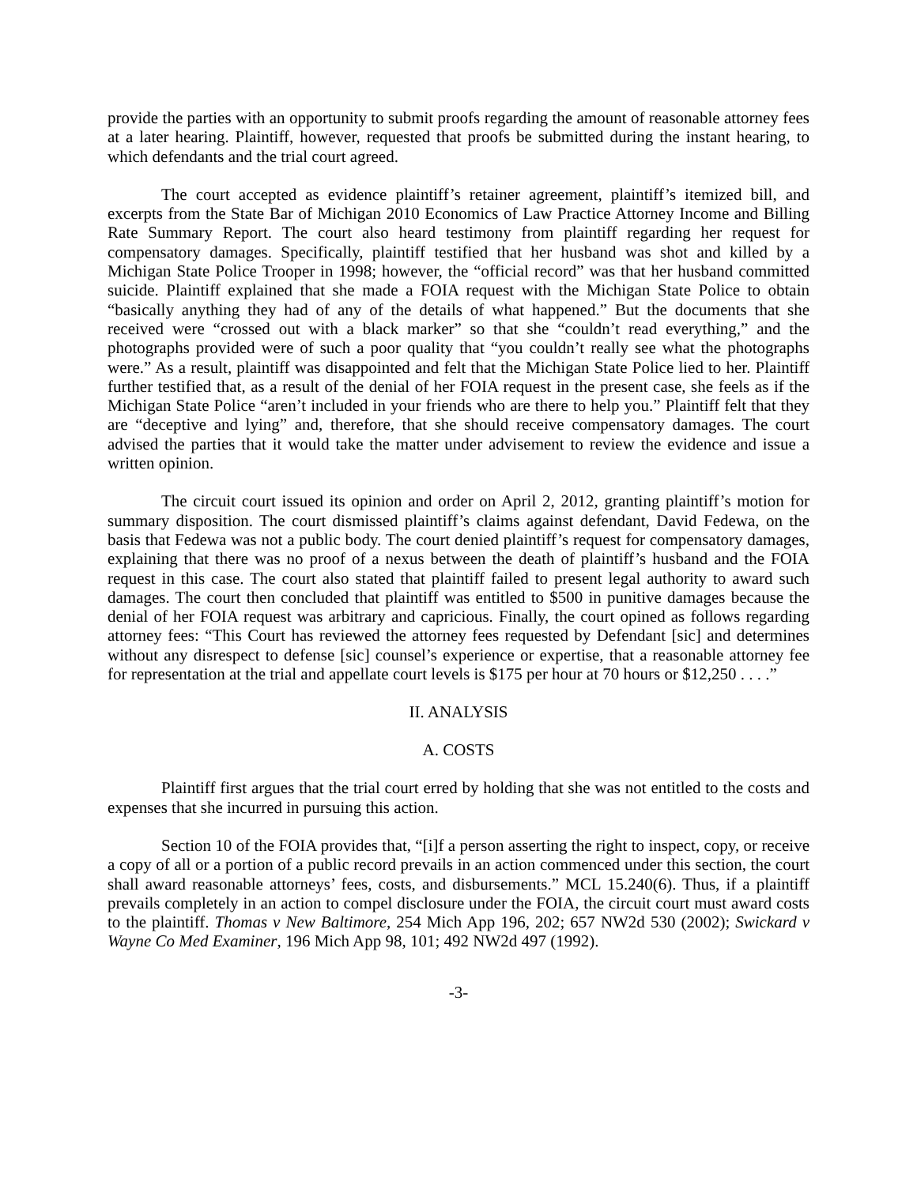provide the parties with an opportunity to submit proofs regarding the amount of reasonable attorney fees at a later hearing. Plaintiff, however, requested that proofs be submitted during the instant hearing, to which defendants and the trial court agreed.
The court accepted as evidence plaintiff’s retainer agreement, plaintiff’s itemized bill, and excerpts from the State Bar of Michigan 2010 Economics of Law Practice Attorney Income and Billing Rate Summary Report. The court also heard testimony from plaintiff regarding her request for compensatory damages. Specifically, plaintiff testified that her husband was shot and killed by a Michigan State Police Trooper in 1998; however, the “official record” was that her husband committed suicide. Plaintiff explained that she made a FOIA request with the Michigan State Police to obtain “basically anything they had of any of the details of what happened.” But the documents that she received were “crossed out with a black marker” so that she “couldn’t read everything,” and the photographs provided were of such a poor quality that “you couldn’t really see what the photographs were.” As a result, plaintiff was disappointed and felt that the Michigan State Police lied to her. Plaintiff further testified that, as a result of the denial of her FOIA request in the present case, she feels as if the Michigan State Police “aren’t included in your friends who are there to help you.” Plaintiff felt that they are “deceptive and lying” and, therefore, that she should receive compensatory damages. The court advised the parties that it would take the matter under advisement to review the evidence and issue a written opinion.
The circuit court issued its opinion and order on April 2, 2012, granting plaintiff’s motion for summary disposition. The court dismissed plaintiff’s claims against defendant, David Fedewa, on the basis that Fedewa was not a public body. The court denied plaintiff’s request for compensatory damages, explaining that there was no proof of a nexus between the death of plaintiff’s husband and the FOIA request in this case. The court also stated that plaintiff failed to present legal authority to award such damages. The court then concluded that plaintiff was entitled to $500 in punitive damages because the denial of her FOIA request was arbitrary and capricious. Finally, the court opined as follows regarding attorney fees: “This Court has reviewed the attorney fees requested by Defendant [sic] and determines without any disrespect to defense [sic] counsel’s experience or expertise, that a reasonable attorney fee for representation at the trial and appellate court levels is $175 per hour at 70 hours or $12,250 . . . .”
II. ANALYSIS
A. COSTS
Plaintiff first argues that the trial court erred by holding that she was not entitled to the costs and expenses that she incurred in pursuing this action.
Section 10 of the FOIA provides that, “[i]f a person asserting the right to inspect, copy, or receive a copy of all or a portion of a public record prevails in an action commenced under this section, the court shall award reasonable attorneys’ fees, costs, and disbursements.” MCL 15.240(6). Thus, if a plaintiff prevails completely in an action to compel disclosure under the FOIA, the circuit court must award costs to the plaintiff. Thomas v New Baltimore, 254 Mich App 196, 202; 657 NW2d 530 (2002); Swickard v Wayne Co Med Examiner, 196 Mich App 98, 101; 492 NW2d 497 (1992).
-3-